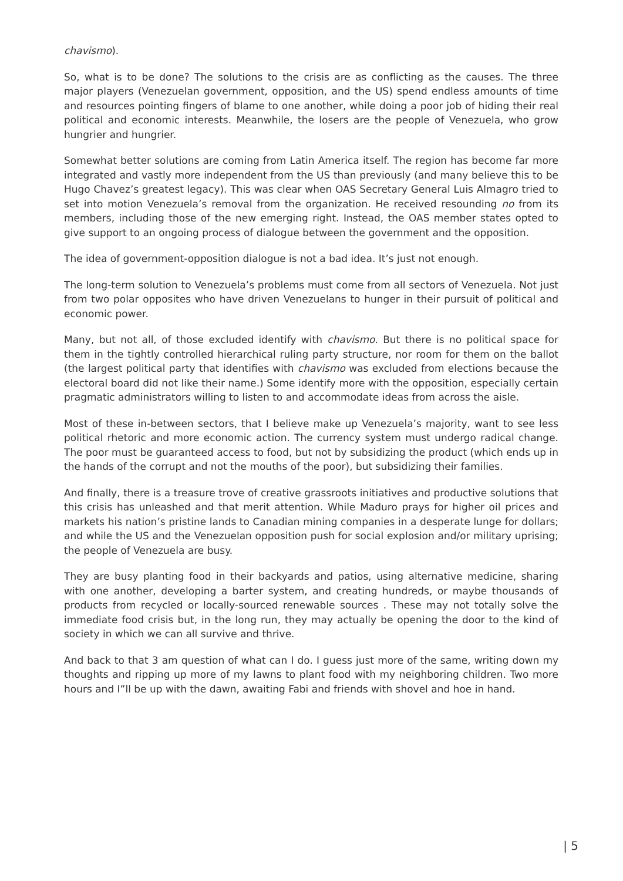chavismo).
So, what is to be done? The solutions to the crisis are as conflicting as the causes. The three major players (Venezuelan government, opposition, and the US) spend endless amounts of time and resources pointing fingers of blame to one another, while doing a poor job of hiding their real political and economic interests. Meanwhile, the losers are the people of Venezuela, who grow hungrier and hungrier.
Somewhat better solutions are coming from Latin America itself. The region has become far more integrated and vastly more independent from the US than previously (and many believe this to be Hugo Chavez’s greatest legacy). This was clear when OAS Secretary General Luis Almagro tried to set into motion Venezuela’s removal from the organization. He received resounding no from its members, including those of the new emerging right. Instead, the OAS member states opted to give support to an ongoing process of dialogue between the government and the opposition.
The idea of government-opposition dialogue is not a bad idea. It’s just not enough.
The long-term solution to Venezuela’s problems must come from all sectors of Venezuela. Not just from two polar opposites who have driven Venezuelans to hunger in their pursuit of political and economic power.
Many, but not all, of those excluded identify with chavismo. But there is no political space for them in the tightly controlled hierarchical ruling party structure, nor room for them on the ballot (the largest political party that identifies with chavismo was excluded from elections because the electoral board did not like their name.) Some identify more with the opposition, especially certain pragmatic administrators willing to listen to and accommodate ideas from across the aisle.
Most of these in-between sectors, that I believe make up Venezuela’s majority, want to see less political rhetoric and more economic action. The currency system must undergo radical change. The poor must be guaranteed access to food, but not by subsidizing the product (which ends up in the hands of the corrupt and not the mouths of the poor), but subsidizing their families.
And finally, there is a treasure trove of creative grassroots initiatives and productive solutions that this crisis has unleashed and that merit attention. While Maduro prays for higher oil prices and markets his nation’s pristine lands to Canadian mining companies in a desperate lunge for dollars; and while the US and the Venezuelan opposition push for social explosion and/or military uprising; the people of Venezuela are busy.
They are busy planting food in their backyards and patios, using alternative medicine, sharing with one another, developing a barter system, and creating hundreds, or maybe thousands of products from recycled or locally-sourced renewable sources . These may not totally solve the immediate food crisis but, in the long run, they may actually be opening the door to the kind of society in which we can all survive and thrive.
And back to that 3 am question of what can I do. I guess just more of the same, writing down my thoughts and ripping up more of my lawns to plant food with my neighboring children. Two more hours and I”ll be up with the dawn, awaiting Fabi and friends with shovel and hoe in hand.
| 5